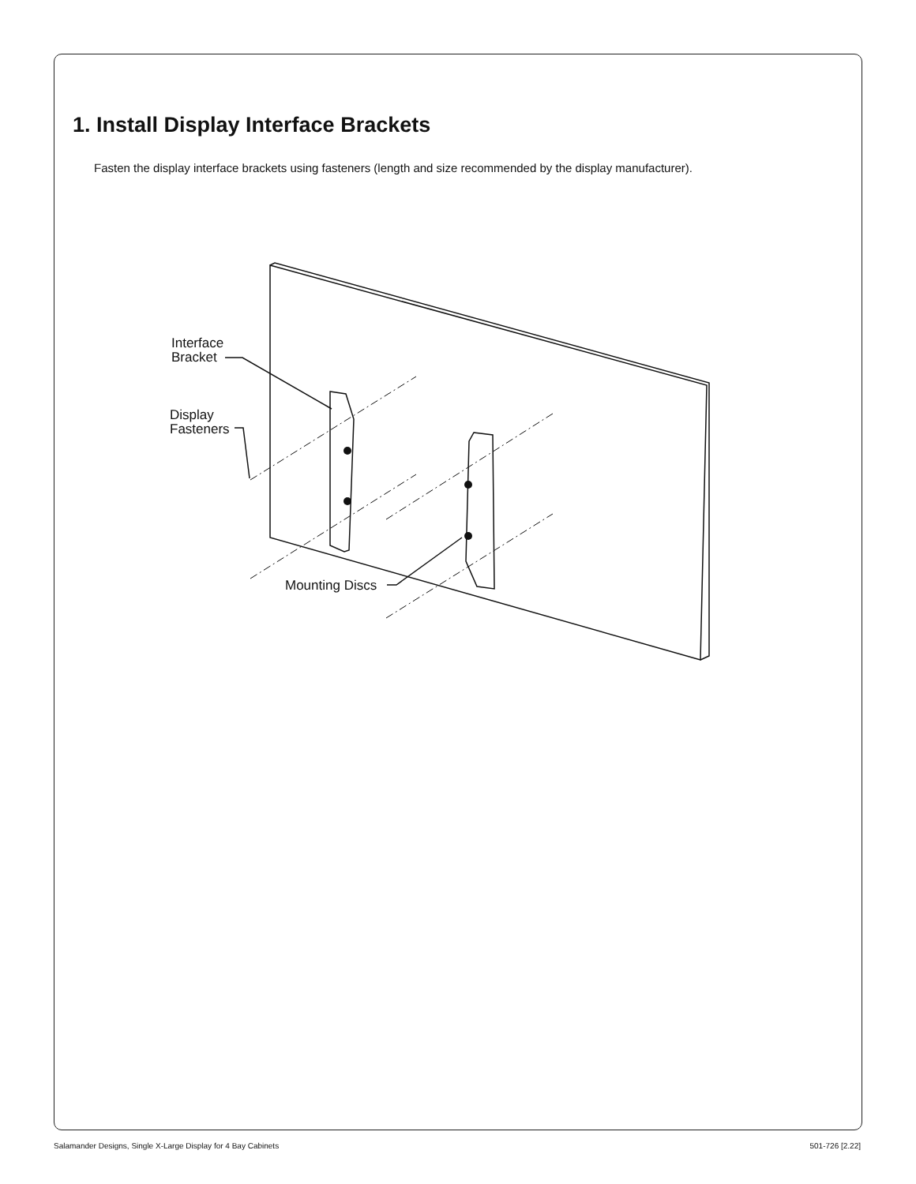1. Install Display Interface Brackets
Fasten the display interface brackets using fasteners (length and size recommended by the display manufacturer).
Interface
Bracket
Display
Fasteners
Mounting Discs
Salamander Designs, Single X-Large Display for 4 Bay Cabinets 501-726 [2.22]